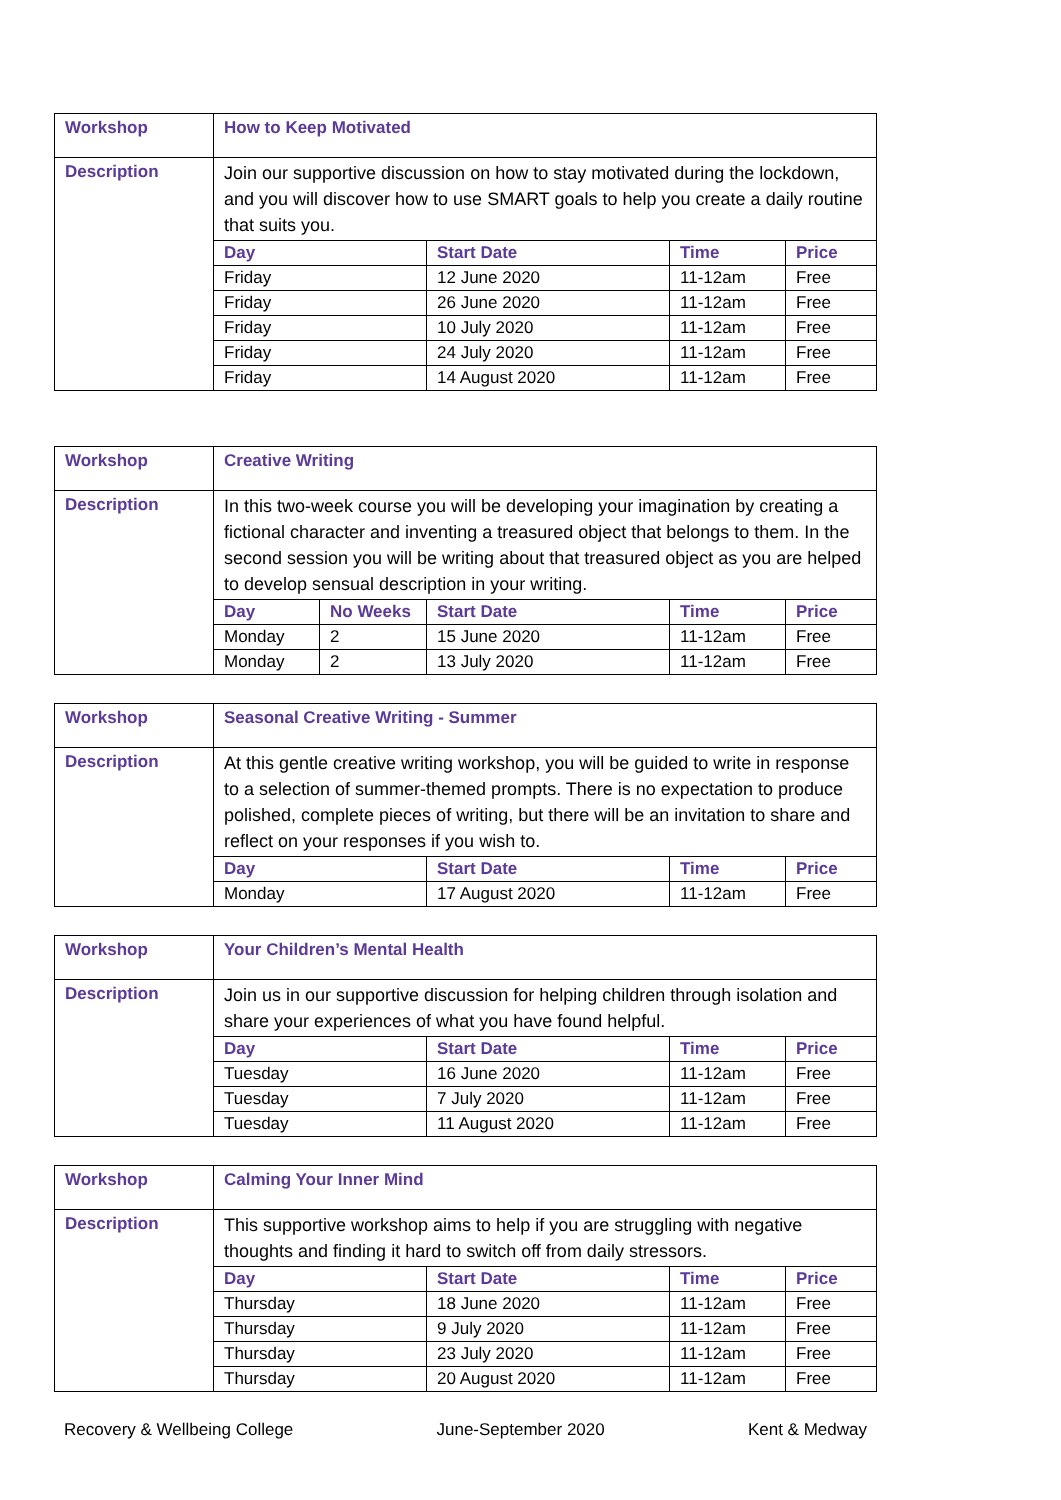| Workshop | How to Keep Motivated |
| Description | Join our supportive discussion on how to stay motivated during the lockdown, and you will discover how to use SMART goals to help you create a daily routine that suits you. / Day / Start Date / Time / Price / / --- / --- / --- / --- / / Friday / 12 June 2020 / 11-12am / Free / / Friday / 26 June 2020 / 11-12am / Free / / Friday / 10 July 2020 / 11-12am / Free / / Friday / 24 July 2020 / 11-12am / Free / / Friday / 14 August 2020 / 11-12am / Free / |
| Workshop | Creative Writing |
| Description | In this two-week course you will be developing your imagination by creating a fictional character and inventing a treasured object that belongs to them. In the second session you will be writing about that treasured object as you are helped to develop sensual description in your writing. / Day / No Weeks / Start Date / Time / Price / / --- / --- / --- / --- / --- / / Monday / 2 / 15 June 2020 / 11-12am / Free / / Monday / 2 / 13 July 2020 / 11-12am / Free / |
| Workshop | Seasonal Creative Writing - Summer |
| Description | At this gentle creative writing workshop, you will be guided to write in response to a selection of summer-themed prompts. There is no expectation to produce polished, complete pieces of writing, but there will be an invitation to share and reflect on your responses if you wish to. / Day / Start Date / Time / Price / / --- / --- / --- / --- / / Monday / 17 August 2020 / 11-12am / Free / |
| Workshop | Your Children’s Mental Health |
| Description | Join us in our supportive discussion for helping children through isolation and share your experiences of what you have found helpful. / Day / Start Date / Time / Price / / --- / --- / --- / --- / / Tuesday / 16 June 2020 / 11-12am / Free / / Tuesday / 7 July 2020 / 11-12am / Free / / Tuesday / 11 August 2020 / 11-12am / Free / |
| Workshop | Calming Your Inner Mind |
| Description | This supportive workshop aims to help if you are struggling with negative thoughts and finding it hard to switch off from daily stressors. / Day / Start Date / Time / Price / / --- / --- / --- / --- / / Thursday / 18 June 2020 / 11-12am / Free / / Thursday / 9 July 2020 / 11-12am / Free / / Thursday / 23 July 2020 / 11-12am / Free / / Thursday / 20 August 2020 / 11-12am / Free / |
Recovery & Wellbeing College June-September 2020 Kent & Medway